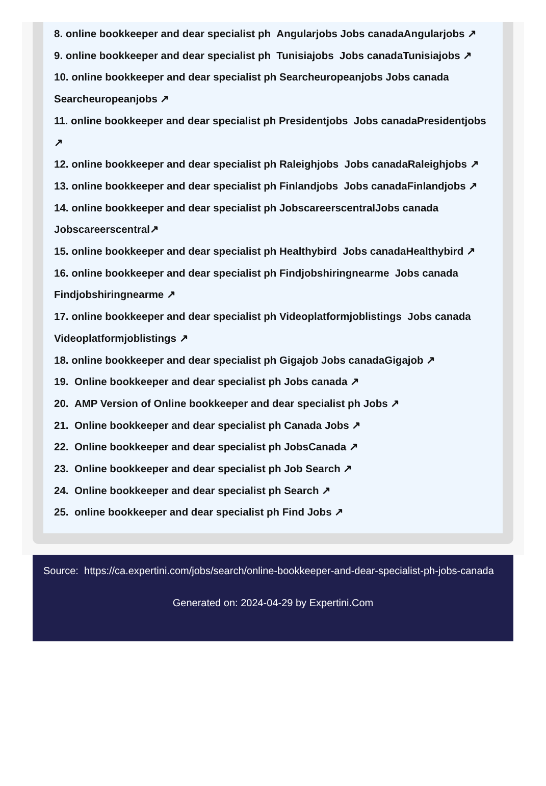8. online bookkeeper and dear specialist ph Angularjobs Jobs canadaAngularjobs ↗
9. online bookkeeper and dear specialist ph Tunisiajobs Jobs canadaTunisiajobs ↗
10. online bookkeeper and dear specialist ph Searcheuropeanjobs Jobs canada Searcheuropeanjobs ↗
11. online bookkeeper and dear specialist ph Presidentjobs Jobs canadaPresidentjobs ↗
12. online bookkeeper and dear specialist ph Raleighjobs Jobs canadaRaleighjobs ↗
13. online bookkeeper and dear specialist ph Finlandjobs Jobs canadaFinlandjobs ↗
14. online bookkeeper and dear specialist ph JobscareerscentralJobs canada Jobscareerscentral↗
15. online bookkeeper and dear specialist ph Healthybird Jobs canadaHealthybird ↗
16. online bookkeeper and dear specialist ph Findjobshiringnearme Jobs canada Findjobshiringnearme ↗
17. online bookkeeper and dear specialist ph Videoplatformjoblistings Jobs canada Videoplatformjoblistings ↗
18. online bookkeeper and dear specialist ph Gigajob Jobs canadaGigajob ↗
19. Online bookkeeper and dear specialist ph Jobs canada ↗
20. AMP Version of Online bookkeeper and dear specialist ph Jobs ↗
21. Online bookkeeper and dear specialist ph Canada Jobs ↗
22. Online bookkeeper and dear specialist ph JobsCanada ↗
23. Online bookkeeper and dear specialist ph Job Search ↗
24. Online bookkeeper and dear specialist ph Search ↗
25. online bookkeeper and dear specialist ph Find Jobs ↗
Source: https://ca.expertini.com/jobs/search/online-bookkeeper-and-dear-specialist-ph-jobs-canada
Generated on: 2024-04-29 by Expertini.Com